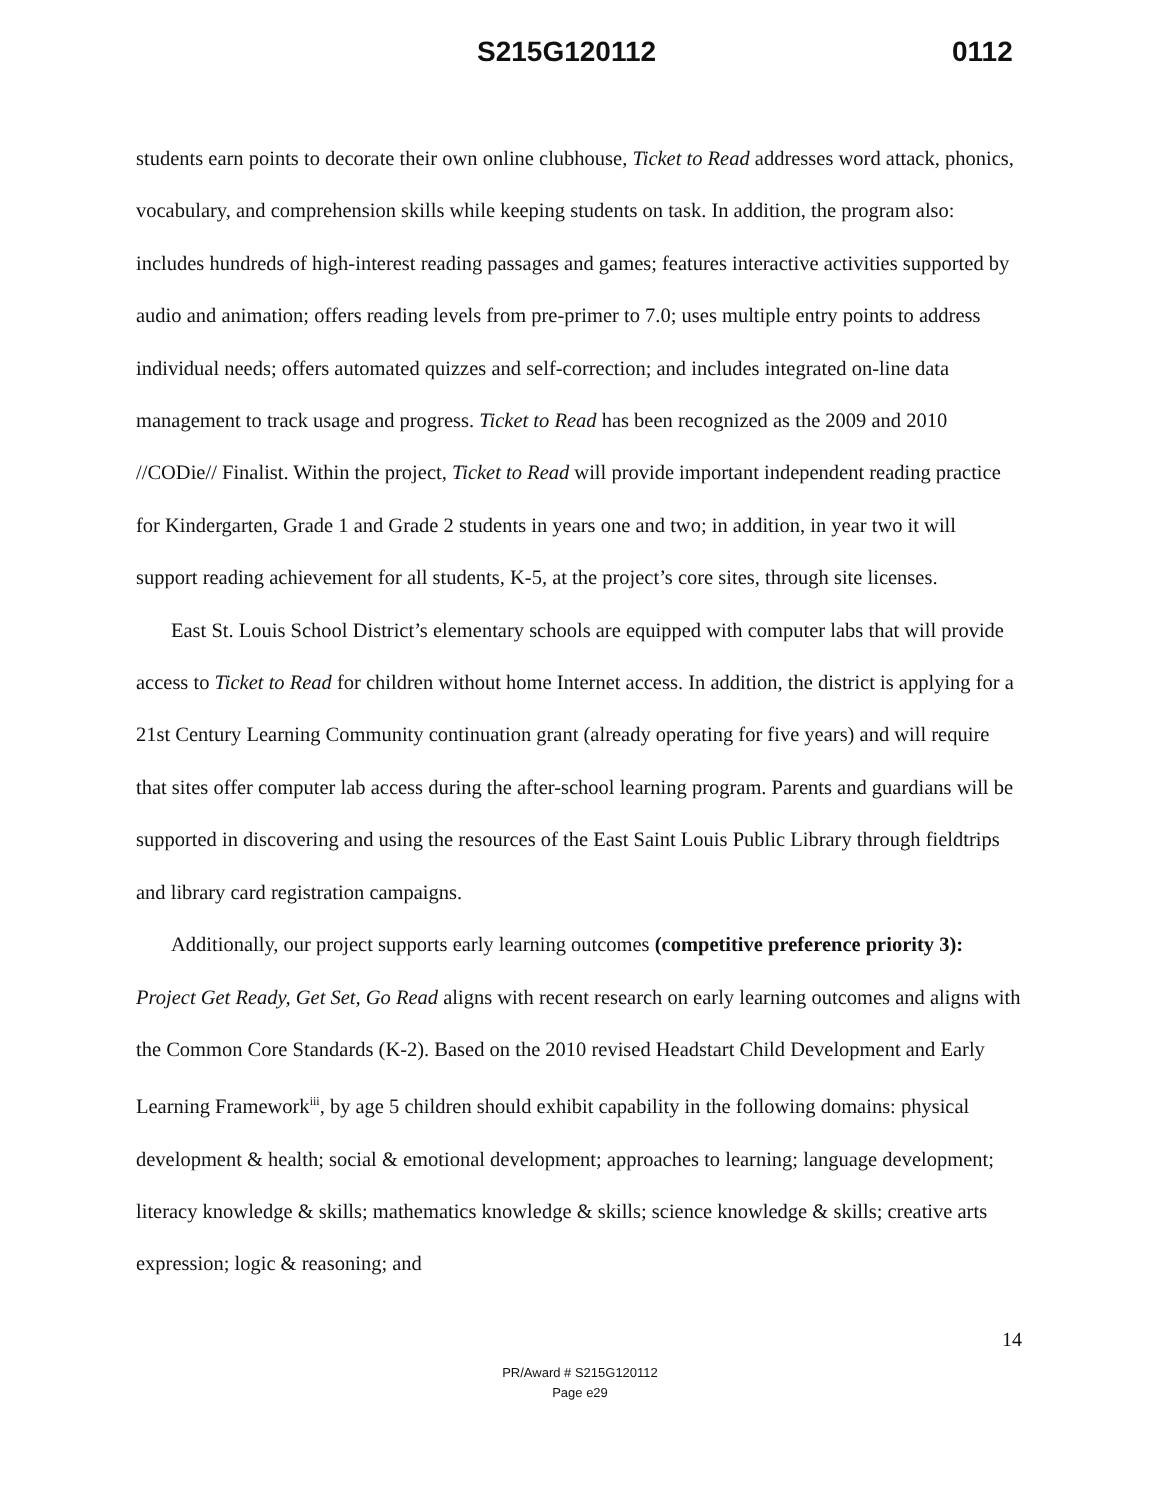S215G120112 0112
students earn points to decorate their own online clubhouse, Ticket to Read addresses word attack, phonics, vocabulary, and comprehension skills while keeping students on task. In addition, the program also: includes hundreds of high-interest reading passages and games; features interactive activities supported by audio and animation; offers reading levels from pre-primer to 7.0; uses multiple entry points to address individual needs; offers automated quizzes and self-correction; and includes integrated on-line data management to track usage and progress. Ticket to Read has been recognized as the 2009 and 2010 //CODie// Finalist. Within the project, Ticket to Read will provide important independent reading practice for Kindergarten, Grade 1 and Grade 2 students in years one and two; in addition, in year two it will support reading achievement for all students, K-5, at the project’s core sites, through site licenses.
East St. Louis School District’s elementary schools are equipped with computer labs that will provide access to Ticket to Read for children without home Internet access. In addition, the district is applying for a 21st Century Learning Community continuation grant (already operating for five years) and will require that sites offer computer lab access during the after-school learning program. Parents and guardians will be supported in discovering and using the resources of the East Saint Louis Public Library through fieldtrips and library card registration campaigns.
Additionally, our project supports early learning outcomes (competitive preference priority 3): Project Get Ready, Get Set, Go Read aligns with recent research on early learning outcomes and aligns with the Common Core Standards (K-2). Based on the 2010 revised Headstart Child Development and Early Learning Framework<sup>iii</sup>, by age 5 children should exhibit capability in the following domains: physical development & health; social & emotional development; approaches to learning; language development; literacy knowledge & skills; mathematics knowledge & skills; science knowledge & skills; creative arts expression; logic & reasoning; and
14
PR/Award # S215G120112
Page e29